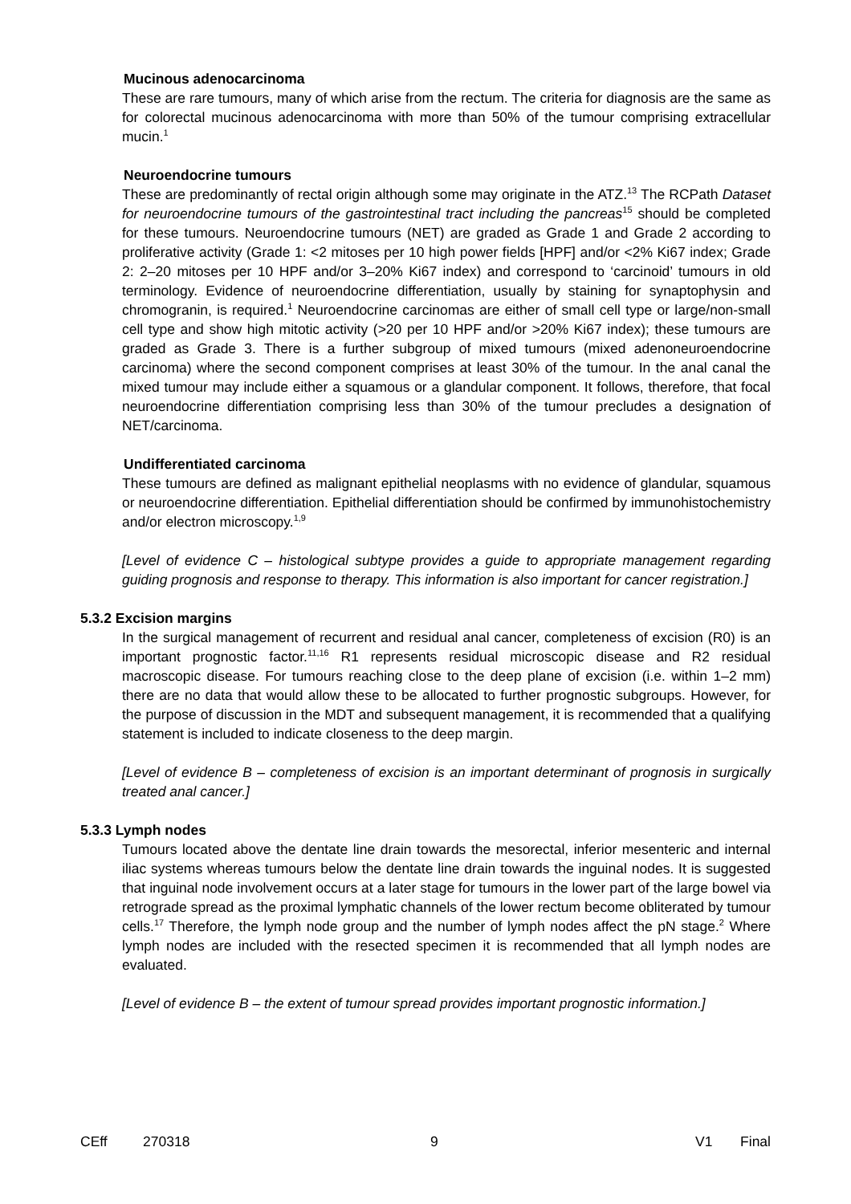Mucinous adenocarcinoma
These are rare tumours, many of which arise from the rectum. The criteria for diagnosis are the same as for colorectal mucinous adenocarcinoma with more than 50% of the tumour comprising extracellular mucin.<sup>1</sup>
Neuroendocrine tumours
These are predominantly of rectal origin although some may originate in the ATZ.<sup>13</sup> The RCPath Dataset for neuroendocrine tumours of the gastrointestinal tract including the pancreas<sup>15</sup> should be completed for these tumours. Neuroendocrine tumours (NET) are graded as Grade 1 and Grade 2 according to proliferative activity (Grade 1: <2 mitoses per 10 high power fields [HPF] and/or <2% Ki67 index; Grade 2: 2–20 mitoses per 10 HPF and/or 3–20% Ki67 index) and correspond to ‘carcinoid’ tumours in old terminology. Evidence of neuroendocrine differentiation, usually by staining for synaptophysin and chromogranin, is required.<sup>1</sup> Neuroendocrine carcinomas are either of small cell type or large/non-small cell type and show high mitotic activity (>20 per 10 HPF and/or >20% Ki67 index); these tumours are graded as Grade 3. There is a further subgroup of mixed tumours (mixed adenoneuroendocrine carcinoma) where the second component comprises at least 30% of the tumour. In the anal canal the mixed tumour may include either a squamous or a glandular component. It follows, therefore, that focal neuroendocrine differentiation comprising less than 30% of the tumour precludes a designation of NET/carcinoma.
Undifferentiated carcinoma
These tumours are defined as malignant epithelial neoplasms with no evidence of glandular, squamous or neuroendocrine differentiation. Epithelial differentiation should be confirmed by immunohistochemistry and/or electron microscopy.<sup>1,9</sup>
[Level of evidence C – histological subtype provides a guide to appropriate management regarding guiding prognosis and response to therapy. This information is also important for cancer registration.]
5.3.2 Excision margins
In the surgical management of recurrent and residual anal cancer, completeness of excision (R0) is an important prognostic factor.<sup>11,16</sup> R1 represents residual microscopic disease and R2 residual macroscopic disease. For tumours reaching close to the deep plane of excision (i.e. within 1–2 mm) there are no data that would allow these to be allocated to further prognostic subgroups. However, for the purpose of discussion in the MDT and subsequent management, it is recommended that a qualifying statement is included to indicate closeness to the deep margin.
[Level of evidence B – completeness of excision is an important determinant of prognosis in surgically treated anal cancer.]
5.3.3 Lymph nodes
Tumours located above the dentate line drain towards the mesorectal, inferior mesenteric and internal iliac systems whereas tumours below the dentate line drain towards the inguinal nodes. It is suggested that inguinal node involvement occurs at a later stage for tumours in the lower part of the large bowel via retrograde spread as the proximal lymphatic channels of the lower rectum become obliterated by tumour cells.<sup>17</sup> Therefore, the lymph node group and the number of lymph nodes affect the pN stage.<sup>2</sup> Where lymph nodes are included with the resected specimen it is recommended that all lymph nodes are evaluated.
[Level of evidence B – the extent of tumour spread provides important prognostic information.]
CEff 270318 9 V1 Final